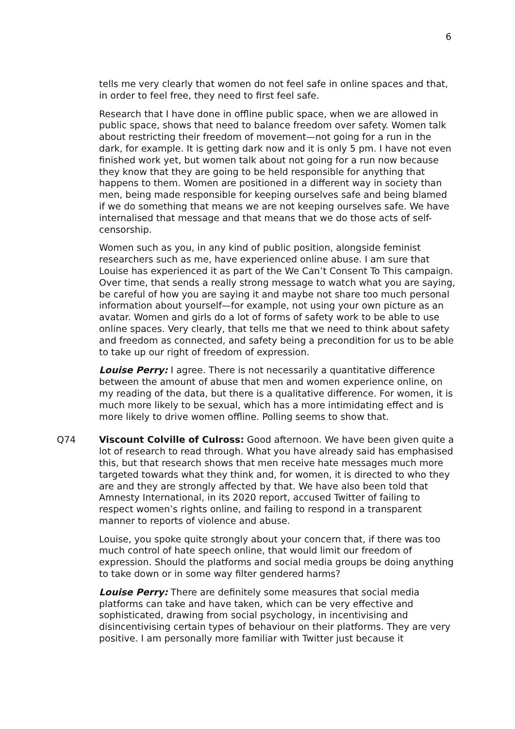6
tells me very clearly that women do not feel safe in online spaces and that, in order to feel free, they need to first feel safe.
Research that I have done in offline public space, when we are allowed in public space, shows that need to balance freedom over safety. Women talk about restricting their freedom of movement—not going for a run in the dark, for example. It is getting dark now and it is only 5 pm. I have not even finished work yet, but women talk about not going for a run now because they know that they are going to be held responsible for anything that happens to them. Women are positioned in a different way in society than men, being made responsible for keeping ourselves safe and being blamed if we do something that means we are not keeping ourselves safe. We have internalised that message and that means that we do those acts of self-censorship.
Women such as you, in any kind of public position, alongside feminist researchers such as me, have experienced online abuse. I am sure that Louise has experienced it as part of the We Can’t Consent To This campaign. Over time, that sends a really strong message to watch what you are saying, be careful of how you are saying it and maybe not share too much personal information about yourself—for example, not using your own picture as an avatar. Women and girls do a lot of forms of safety work to be able to use online spaces. Very clearly, that tells me that we need to think about safety and freedom as connected, and safety being a precondition for us to be able to take up our right of freedom of expression.
Louise Perry: I agree. There is not necessarily a quantitative difference between the amount of abuse that men and women experience online, on my reading of the data, but there is a qualitative difference. For women, it is much more likely to be sexual, which has a more intimidating effect and is more likely to drive women offline. Polling seems to show that.
Q74 Viscount Colville of Culross: Good afternoon. We have been given quite a lot of research to read through. What you have already said has emphasised this, but that research shows that men receive hate messages much more targeted towards what they think and, for women, it is directed to who they are and they are strongly affected by that. We have also been told that Amnesty International, in its 2020 report, accused Twitter of failing to respect women’s rights online, and failing to respond in a transparent manner to reports of violence and abuse.
Louise, you spoke quite strongly about your concern that, if there was too much control of hate speech online, that would limit our freedom of expression. Should the platforms and social media groups be doing anything to take down or in some way filter gendered harms?
Louise Perry: There are definitely some measures that social media platforms can take and have taken, which can be very effective and sophisticated, drawing from social psychology, in incentivising and disincentivising certain types of behaviour on their platforms. They are very positive. I am personally more familiar with Twitter just because it